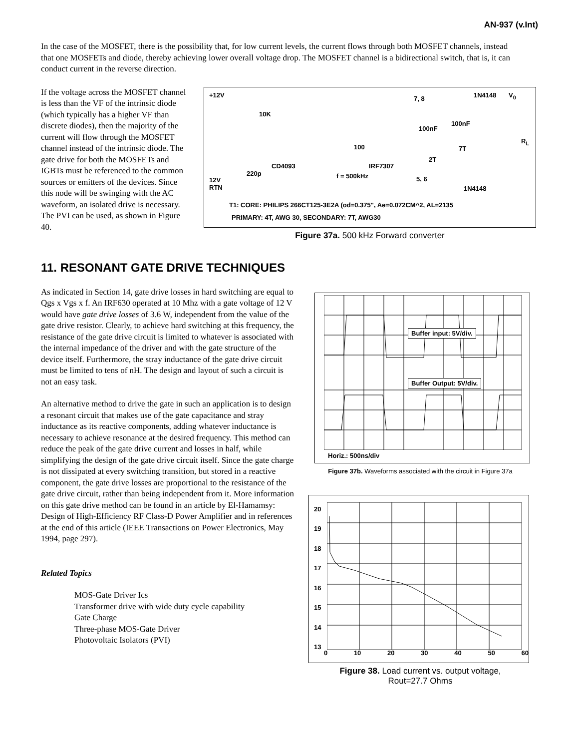AN-937 (v.Int)
In the case of the MOSFET, there is the possibility that, for low current levels, the current flows through both MOSFET channels, instead that one MOSFETs and diode, thereby achieving lower overall voltage drop. The MOSFET channel is a bidirectional switch, that is, it can conduct current in the reverse direction.
If the voltage across the MOSFET channel is less than the VF of the intrinsic diode (which typically has a higher VF than discrete diodes), then the majority of the current will flow through the MOSFET channel instead of the intrinsic diode. The gate drive for both the MOSFETs and IGBTs must be referenced to the common sources or emitters of the devices. Since this node will be swinging with the AC waveform, an isolated drive is necessary. The PVI can be used, as shown in Figure 40.
+12V
12V
RTN
10K
CD4093
220p
IRF7307
100
f = 500kHz
7, 8
100nF
100nF
1N4148 V<sub>0</sub>
1N4148
7T
2T
R<sub>L</sub>
5, 6
T1: CORE: PHILIPS 266CT125-3E2A (od=0.375", Ae=0.072CM^2, AL=2135
PRIMARY: 4T, AWG 30, SECONDARY: 7T, AWG30
Figure 37a. 500 kHz Forward converter
11. RESONANT GATE DRIVE TECHNIQUES
As indicated in Section 14, gate drive losses in hard switching are equal to Qgs x Vgs x f. An IRF630 operated at 10 Mhz with a gate voltage of 12 V would have gate drive losses of 3.6 W, independent from the value of the gate drive resistor. Clearly, to achieve hard switching at this frequency, the resistance of the gate drive circuit is limited to whatever is associated with the internal impedance of the driver and with the gate structure of the device itself. Furthermore, the stray inductance of the gate drive circuit must be limited to tens of nH. The design and layout of such a circuit is not an easy task.
An alternative method to drive the gate in such an application is to design a resonant circuit that makes use of the gate capacitance and stray inductance as its reactive components, adding whatever inductance is necessary to achieve resonance at the desired frequency. This method can reduce the peak of the gate drive current and losses in half, while simplifying the design of the gate drive circuit itself. Since the gate charge is not dissipated at every switching transition, but stored in a reactive component, the gate drive losses are proportional to the resistance of the gate drive circuit, rather than being independent from it. More information on this gate drive method can be found in an article by El-Hamamsy: Design of High-Efficiency RF Class-D Power Amplifier and in references at the end of this article (IEEE Transactions on Power Electronics, May 1994, page 297).
Related Topics
MOS-Gate Driver Ics
Transformer drive with wide duty cycle capability
Gate Charge
Three-phase MOS-Gate Driver
Photovoltaic Isolators (PVI)
Buffer input: 5V/div.
Buffer Output: 5V/div.
Horiz.: 500ns/div
Figure 37b. Waveforms associated with the circuit in Figure 37a
20
19
18
17
16
15
14
13
0 10 20 30 40 50 60
Figure 38. Load current vs. output voltage,
Rout=27.7 Ohms